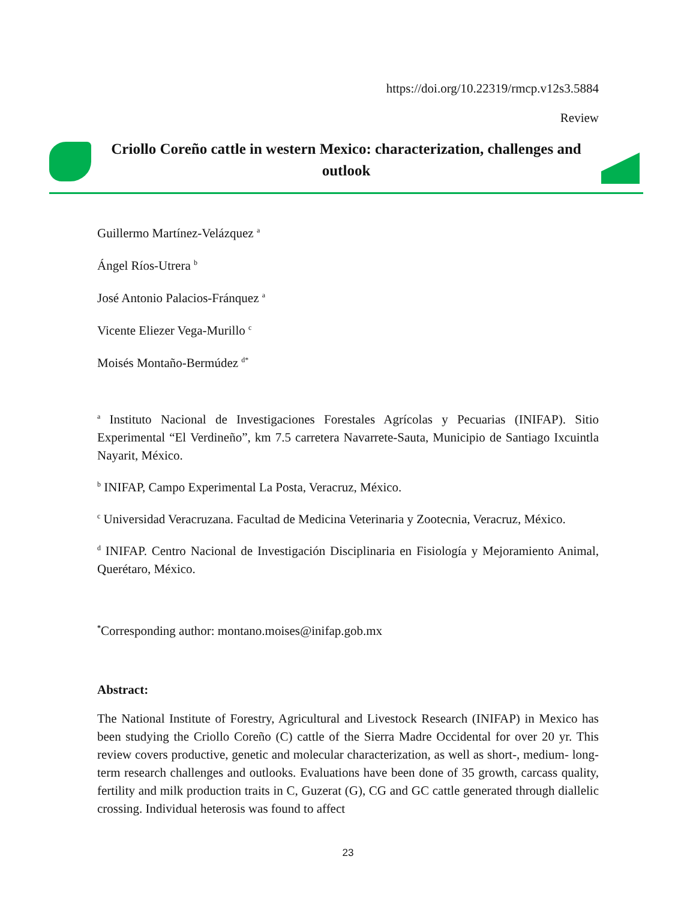https://doi.org/10.22319/rmcp.v12s3.5884
Review
Criollo Coreño cattle in western Mexico: characterization, challenges and outlook
Guillermo Martínez-Velázquez <sup>a</sup>
Ángel Ríos-Utrera <sup>b</sup>
José Antonio Palacios-Fránquez <sup>a</sup>
Vicente Eliezer Vega-Murillo <sup>c</sup>
Moisés Montaño-Bermúdez <sup>d*</sup>
<sup>a</sup> Instituto Nacional de Investigaciones Forestales Agrícolas y Pecuarias (INIFAP). Sitio Experimental “El Verdineño”, km 7.5 carretera Navarrete-Sauta, Municipio de Santiago Ixcuintla Nayarit, México.
<sup>b</sup> INIFAP, Campo Experimental La Posta, Veracruz, México.
<sup>c</sup> Universidad Veracruzana. Facultad de Medicina Veterinaria y Zootecnia, Veracruz, México.
<sup>d</sup> INIFAP. Centro Nacional de Investigación Disciplinaria en Fisiología y Mejoramiento Animal, Querétaro, México.
<sup>*</sup> Corresponding author: montano.moises@inifap.gob.mx
Abstract:
The National Institute of Forestry, Agricultural and Livestock Research (INIFAP) in Mexico has been studying the Criollo Coreño (C) cattle of the Sierra Madre Occidental for over 20 yr. This review covers productive, genetic and molecular characterization, as well as short-, medium- long-term research challenges and outlooks. Evaluations have been done of 35 growth, carcass quality, fertility and milk production traits in C, Guzerat (G), CG and GC cattle generated through diallelic crossing. Individual heterosis was found to affect
23